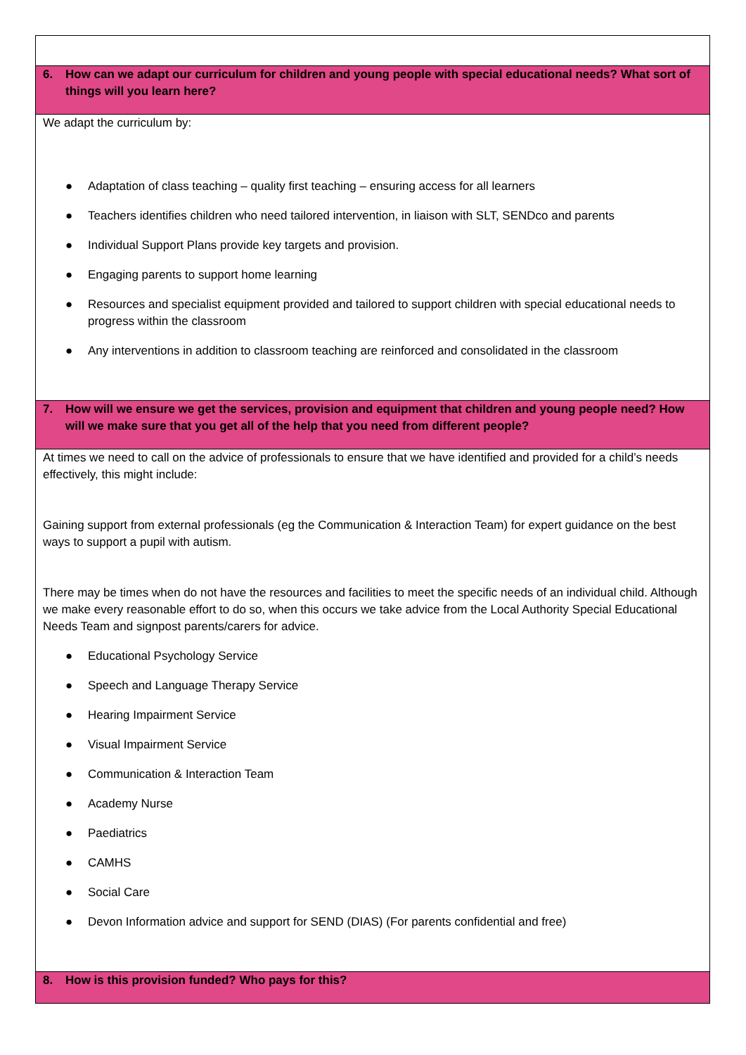| 6. How can we adapt our curriculum for children and young people with special educational needs? What sort of things will you learn here? |
| --- |
| We adapt the curriculum by: ● Adaptation of class teaching – quality first teaching – ensuring access for all learners ● Teachers identifies children who need tailored intervention, in liaison with SLT, SENDco and parents ● Individual Support Plans provide key targets and provision. ● Engaging parents to support home learning ● Resources and specialist equipment provided and tailored to support children with special educational needs to progress within the classroom ● Any interventions in addition to classroom teaching are reinforced and consolidated in the classroom |
| 7. How will we ensure we get the services, provision and equipment that children and young people need? How will we make sure that you get all of the help that you need from different people? |
| At times we need to call on the advice of professionals to ensure that we have identified and provided for a child’s needs effectively, this might include: Gaining support from external professionals (eg the Communication & Interaction Team) for expert guidance on the best ways to support a pupil with autism. There may be times when do not have the resources and facilities to meet the specific needs of an individual child. Although we make every reasonable effort to do so, when this occurs we take advice from the Local Authority Special Educational Needs Team and signpost parents/carers for advice. ● Educational Psychology Service ● Speech and Language Therapy Service ● Hearing Impairment Service ● Visual Impairment Service ● Communication & Interaction Team ● Academy Nurse ● Paediatrics ● CAMHS ● Social Care ● Devon Information advice and support for SEND (DIAS) (For parents confidential and free) |
| 8. How is this provision funded? Who pays for this? |